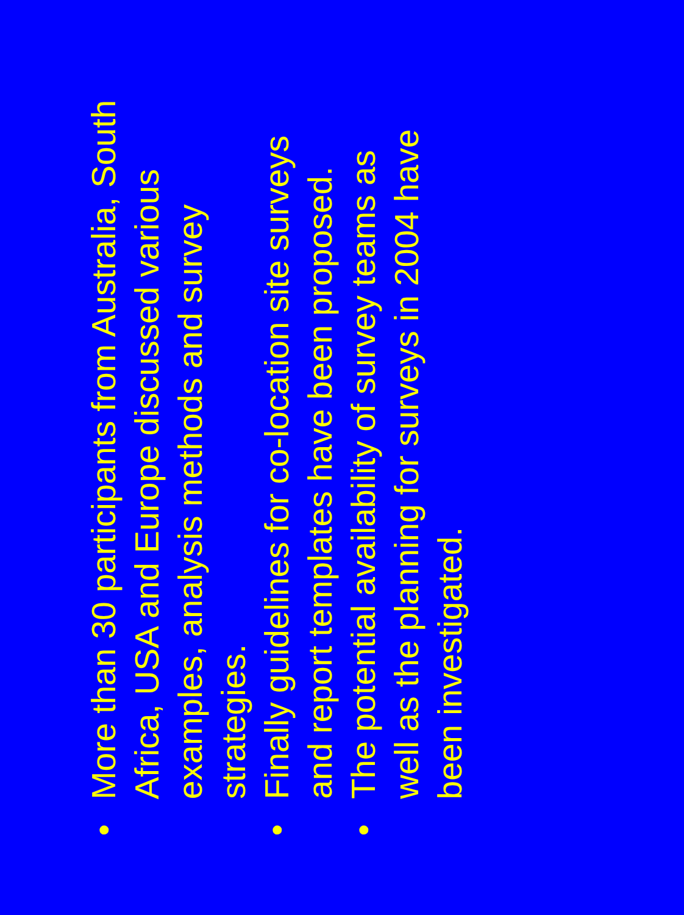• More than 30 participants from Australia, South Africa, USA and Europe discussed various examples, analysis methods and survey strategies.
• Finally guidelines for co-location site surveys and report templates have been proposed.
• The potential availability of survey teams as well as the planning for surveys in 2004 have been investigated.